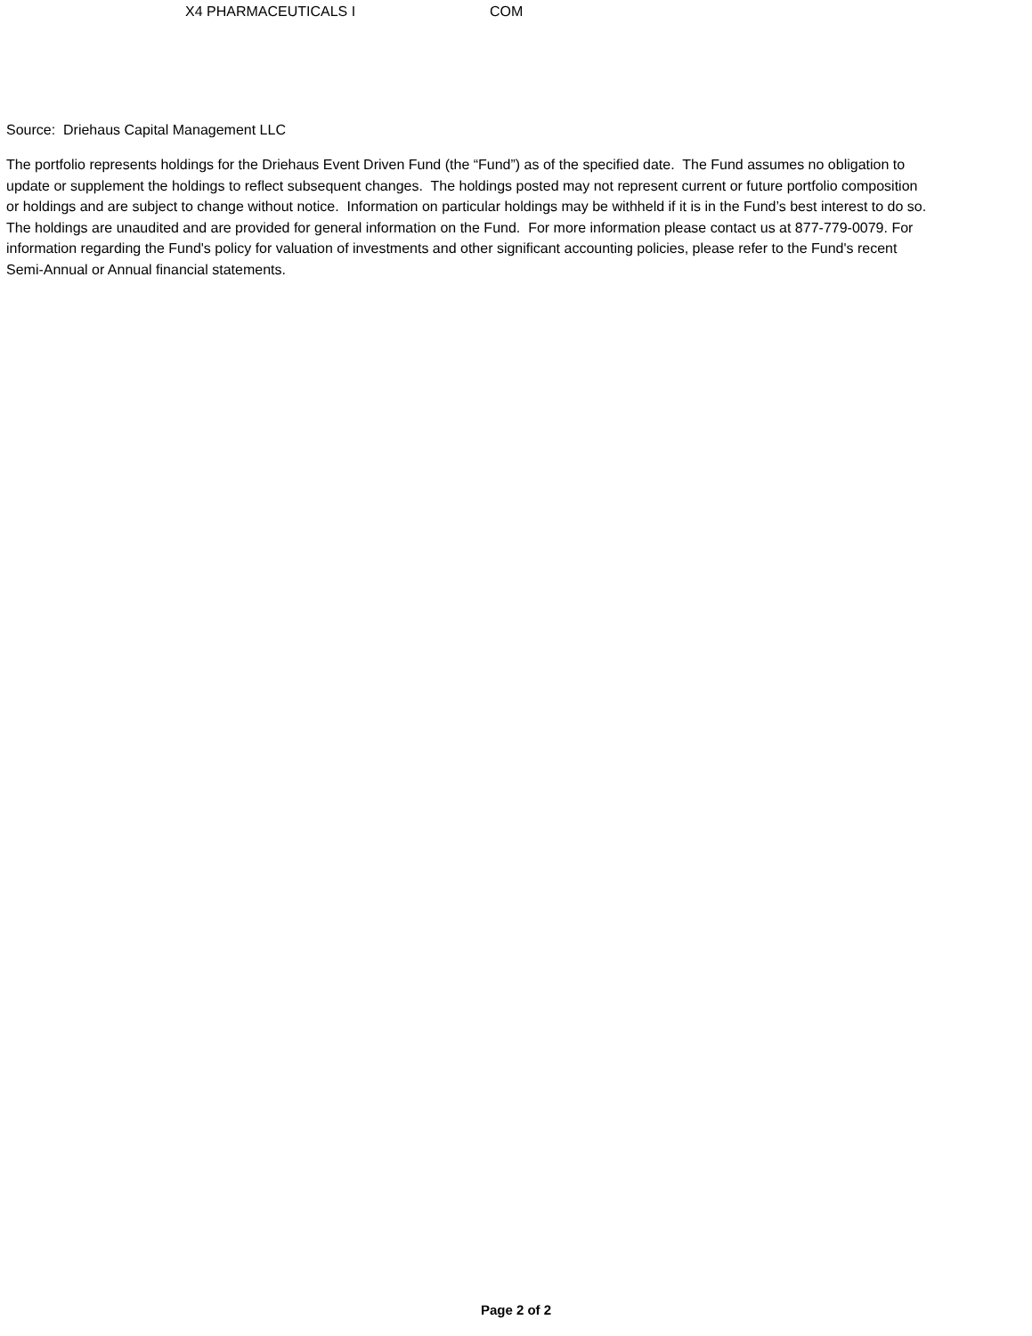| X4 PHARMACEUTICALS I | COM |
Source: Driehaus Capital Management LLC
The portfolio represents holdings for the Driehaus Event Driven Fund (the “Fund”) as of the specified date. The Fund assumes no obligation to update or supplement the holdings to reflect subsequent changes. The holdings posted may not represent current or future portfolio composition or holdings and are subject to change without notice. Information on particular holdings may be withheld if it is in the Fund’s best interest to do so. The holdings are unaudited and are provided for general information on the Fund. For more information please contact us at 877-779-0079. For information regarding the Fund's policy for valuation of investments and other significant accounting policies, please refer to the Fund's recent Semi-Annual or Annual financial statements.
Page 2 of 2